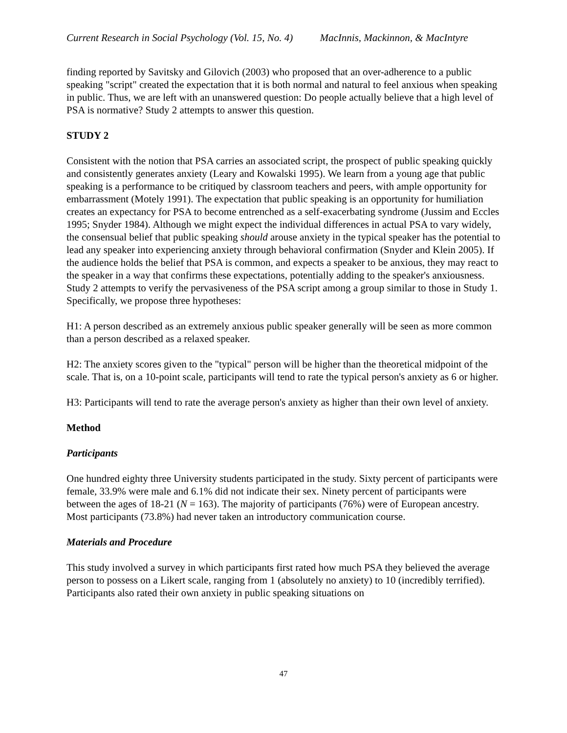Current Research in Social Psychology (Vol. 15, No. 4) MacInnis, Mackinnon, & MacIntyre
finding reported by Savitsky and Gilovich (2003) who proposed that an over-adherence to a public speaking "script" created the expectation that it is both normal and natural to feel anxious when speaking in public. Thus, we are left with an unanswered question: Do people actually believe that a high level of PSA is normative? Study 2 attempts to answer this question.
STUDY 2
Consistent with the notion that PSA carries an associated script, the prospect of public speaking quickly and consistently generates anxiety (Leary and Kowalski 1995). We learn from a young age that public speaking is a performance to be critiqued by classroom teachers and peers, with ample opportunity for embarrassment (Motely 1991). The expectation that public speaking is an opportunity for humiliation creates an expectancy for PSA to become entrenched as a self-exacerbating syndrome (Jussim and Eccles 1995; Snyder 1984). Although we might expect the individual differences in actual PSA to vary widely, the consensual belief that public speaking should arouse anxiety in the typical speaker has the potential to lead any speaker into experiencing anxiety through behavioral confirmation (Snyder and Klein 2005). If the audience holds the belief that PSA is common, and expects a speaker to be anxious, they may react to the speaker in a way that confirms these expectations, potentially adding to the speaker's anxiousness. Study 2 attempts to verify the pervasiveness of the PSA script among a group similar to those in Study 1. Specifically, we propose three hypotheses:
H1: A person described as an extremely anxious public speaker generally will be seen as more common than a person described as a relaxed speaker.
H2: The anxiety scores given to the "typical" person will be higher than the theoretical midpoint of the scale. That is, on a 10-point scale, participants will tend to rate the typical person's anxiety as 6 or higher.
H3: Participants will tend to rate the average person's anxiety as higher than their own level of anxiety.
Method
Participants
One hundred eighty three University students participated in the study. Sixty percent of participants were female, 33.9% were male and 6.1% did not indicate their sex. Ninety percent of participants were between the ages of 18-21 (N = 163). The majority of participants (76%) were of European ancestry. Most participants (73.8%) had never taken an introductory communication course.
Materials and Procedure
This study involved a survey in which participants first rated how much PSA they believed the average person to possess on a Likert scale, ranging from 1 (absolutely no anxiety) to 10 (incredibly terrified). Participants also rated their own anxiety in public speaking situations on
47